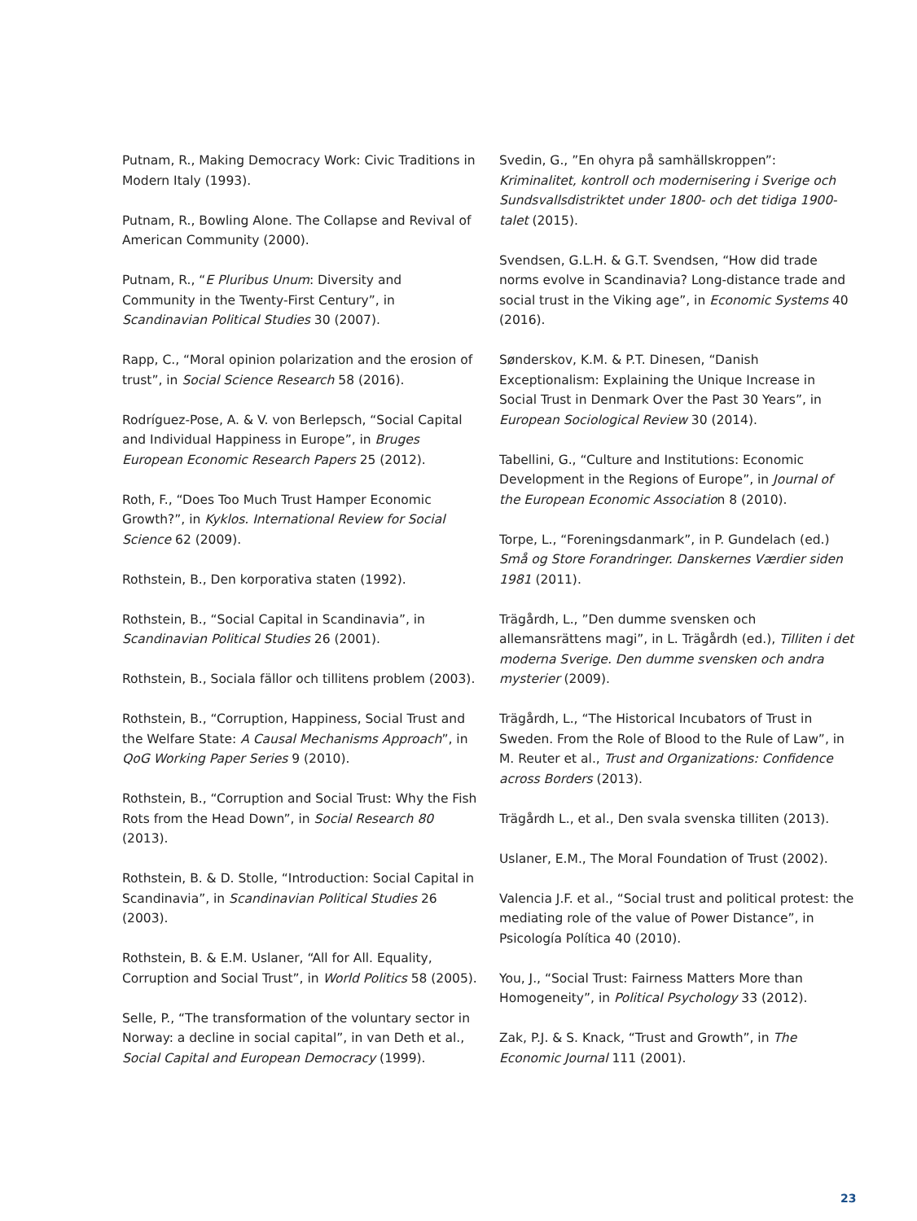Putnam, R., Making Democracy Work: Civic Traditions in Modern Italy (1993).
Putnam, R., Bowling Alone. The Collapse and Revival of American Community (2000).
Putnam, R., “E Pluribus Unum: Diversity and Community in the Twenty-First Century”, in Scandinavian Political Studies 30 (2007).
Rapp, C., “Moral opinion polarization and the erosion of trust”, in Social Science Research 58 (2016).
Rodríguez-Pose, A. & V. von Berlepsch, “Social Capital and Individual Happiness in Europe”, in Bruges European Economic Research Papers 25 (2012).
Roth, F., “Does Too Much Trust Hamper Economic Growth?”, in Kyklos. International Review for Social Science 62 (2009).
Rothstein, B., Den korporativa staten (1992).
Rothstein, B., “Social Capital in Scandinavia”, in Scandinavian Political Studies 26 (2001).
Rothstein, B., Sociala fällor och tillitens problem (2003).
Rothstein, B., “Corruption, Happiness, Social Trust and the Welfare State: A Causal Mechanisms Approach”, in QoG Working Paper Series 9 (2010).
Rothstein, B., “Corruption and Social Trust: Why the Fish Rots from the Head Down”, in Social Research 80 (2013).
Rothstein, B. & D. Stolle, “Introduction: Social Capital in Scandinavia”, in Scandinavian Political Studies 26 (2003).
Rothstein, B. & E.M. Uslaner, “All for All. Equality, Corruption and Social Trust”, in World Politics 58 (2005).
Selle, P., “The transformation of the voluntary sector in Norway: a decline in social capital”, in van Deth et al., Social Capital and European Democracy (1999).
Svedin, G., ”En ohyra på samhällskroppen”: Kriminalitet, kontroll och modernisering i Sverige och Sundsvallsdistriktet under 1800- och det tidiga 1900-talet (2015).
Svendsen, G.L.H. & G.T. Svendsen, “How did trade norms evolve in Scandinavia? Long-distance trade and social trust in the Viking age”, in Economic Systems 40 (2016).
Sønderskov, K.M. & P.T. Dinesen, “Danish Exceptionalism: Explaining the Unique Increase in Social Trust in Denmark Over the Past 30 Years”, in European Sociological Review 30 (2014).
Tabellini, G., “Culture and Institutions: Economic Development in the Regions of Europe”, in Journal of the European Economic Association 8 (2010).
Torpe, L., “Foreningsdanmark”, in P. Gundelach (ed.) Små og Store Forandringer. Danskernes Værdier siden 1981 (2011).
Trägårdh, L., ”Den dumme svensken och allemansrättens magi”, in L. Trägårdh (ed.), Tilliten i det moderna Sverige. Den dumme svensken och andra mysterier (2009).
Trägårdh, L., “The Historical Incubators of Trust in Sweden. From the Role of Blood to the Rule of Law”, in M. Reuter et al., Trust and Organizations: Confidence across Borders (2013).
Trägårdh L., et al., Den svala svenska tilliten (2013).
Uslaner, E.M., The Moral Foundation of Trust (2002).
Valencia J.F. et al., “Social trust and political protest: the mediating role of the value of Power Distance”, in Psicología Política 40 (2010).
You, J., “Social Trust: Fairness Matters More than Homogeneity”, in Political Psychology 33 (2012).
Zak, P.J. & S. Knack, “Trust and Growth”, in The Economic Journal 111 (2001).
23